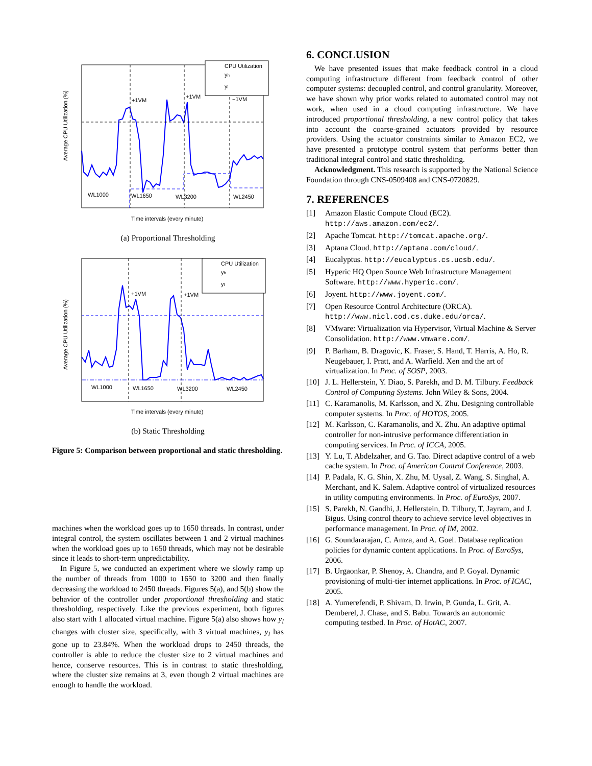Average CPU Utilization (%)
+1VM
+1VM
−1VM
WL1000
WL1650
WL3200
WL2450
CPU Utilization
yh
yl
Time intervals (every minute)
(a) Proportional Thresholding
Average CPU Utilization (%)
+1VM
+1VM
WL1000
WL1650
WL3200
WL2450
CPU Utilization
yh
yl
Time intervals (every minute)
(b) Static Thresholding
Figure 5: Comparison between proportional and static thresholding.
machines when the workload goes up to 1650 threads. In contrast, under integral control, the system oscillates between 1 and 2 virtual machines when the workload goes up to 1650 threads, which may not be desirable since it leads to short-term unpredictability.
In Figure 5, we conducted an experiment where we slowly ramp up the number of threads from 1000 to 1650 to 3200 and then finally decreasing the workload to 2450 threads. Figures 5(a), and 5(b) show the behavior of the controller under proportional thresholding and static thresholding, respectively. Like the previous experiment, both figures also start with 1 allocated virtual machine. Figure 5(a) also shows how y<sub>l</sub> changes with cluster size, specifically, with 3 virtual machines, y<sub>l</sub> has gone up to 23.84%. When the workload drops to 2450 threads, the controller is able to reduce the cluster size to 2 virtual machines and hence, conserve resources. This is in contrast to static thresholding, where the cluster size remains at 3, even though 2 virtual machines are enough to handle the workload.
6. CONCLUSION
We have presented issues that make feedback control in a cloud computing infrastructure different from feedback control of other computer systems: decoupled control, and control granularity. Moreover, we have shown why prior works related to automated control may not work, when used in a cloud computing infrastructure. We have introduced proportional thresholding, a new control policy that takes into account the coarse-grained actuators provided by resource providers. Using the actuator constraints similar to Amazon EC2, we have presented a prototype control system that performs better than traditional integral control and static thresholding.
Acknowledgment. This research is supported by the National Science Foundation through CNS-0509408 and CNS-0720829.
7. REFERENCES
[1] Amazon Elastic Compute Cloud (EC2). http://aws.amazon.com/ec2/.
[2] Apache Tomcat. http://tomcat.apache.org/.
[3] Aptana Cloud. http://aptana.com/cloud/.
[4] Eucalyptus. http://eucalyptus.cs.ucsb.edu/.
[5] Hyperic HQ Open Source Web Infrastructure Management Software. http://www.hyperic.com/.
[6] Joyent. http://www.joyent.com/.
[7] Open Resource Control Architecture (ORCA). http://www.nicl.cod.cs.duke.edu/orca/.
[8] VMware: Virtualization via Hypervisor, Virtual Machine & Server Consolidation. http://www.vmware.com/.
[9] P. Barham, B. Dragovic, K. Fraser, S. Hand, T. Harris, A. Ho, R. Neugebauer, I. Pratt, and A. Warfield. Xen and the art of virtualization. In Proc. of SOSP, 2003.
[10] J. L. Hellerstein, Y. Diao, S. Parekh, and D. M. Tilbury. Feedback Control of Computing Systems. John Wiley & Sons, 2004.
[11] C. Karamanolis, M. Karlsson, and X. Zhu. Designing controllable computer systems. In Proc. of HOTOS, 2005.
[12] M. Karlsson, C. Karamanolis, and X. Zhu. An adaptive optimal controller for non-intrusive performance differentiation in computing services. In Proc. of ICCA, 2005.
[13] Y. Lu, T. Abdelzaher, and G. Tao. Direct adaptive control of a web cache system. In Proc. of American Control Conference, 2003.
[14] P. Padala, K. G. Shin, X. Zhu, M. Uysal, Z. Wang, S. Singhal, A. Merchant, and K. Salem. Adaptive control of virtualized resources in utility computing environments. In Proc. of EuroSys, 2007.
[15] S. Parekh, N. Gandhi, J. Hellerstein, D. Tilbury, T. Jayram, and J. Bigus. Using control theory to achieve service level objectives in performance management. In Proc. of IM, 2002.
[16] G. Soundararajan, C. Amza, and A. Goel. Database replication policies for dynamic content applications. In Proc. of EuroSys, 2006.
[17] B. Urgaonkar, P. Shenoy, A. Chandra, and P. Goyal. Dynamic provisioning of multi-tier internet applications. In Proc. of ICAC, 2005.
[18] A. Yumerefendi, P. Shivam, D. Irwin, P. Gunda, L. Grit, A. Demberel, J. Chase, and S. Babu. Towards an autonomic computing testbed. In Proc. of HotAC, 2007.